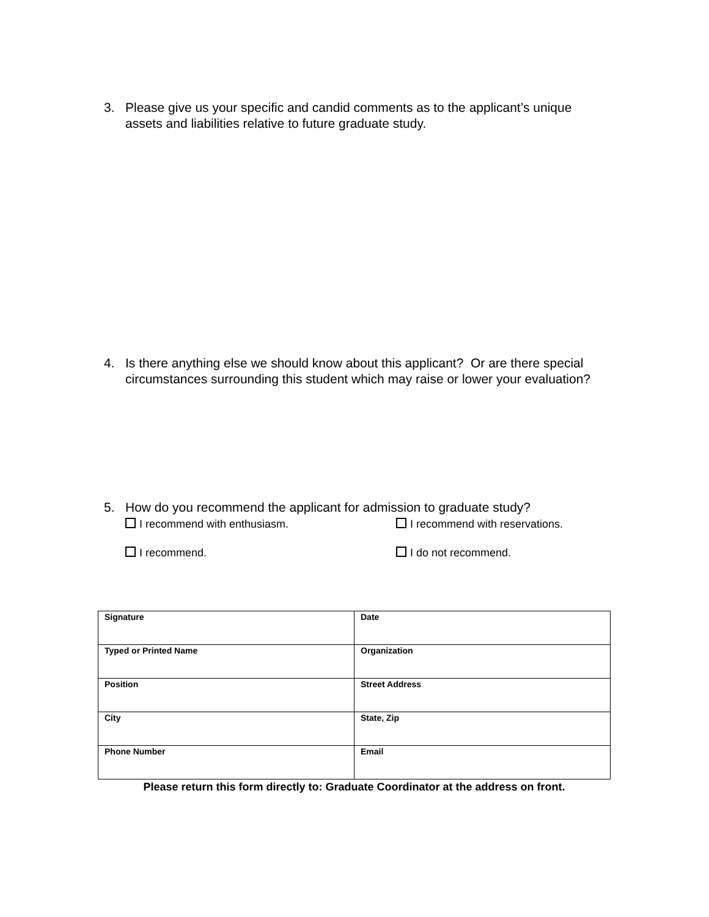3. Please give us your specific and candid comments as to the applicant’s unique assets and liabilities relative to future graduate study.
4. Is there anything else we should know about this applicant? Or are there special circumstances surrounding this student which may raise or lower your evaluation?
5. How do you recommend the applicant for admission to graduate study?
I recommend with enthusiasm.
I recommend with reservations.
I recommend.
I do not recommend.
| Signature | Date |
| Typed or Printed Name | Organization |
| Position | Street Address |
| City | State, Zip |
| Phone Number | Email |
Please return this form directly to: Graduate Coordinator at the address on front.